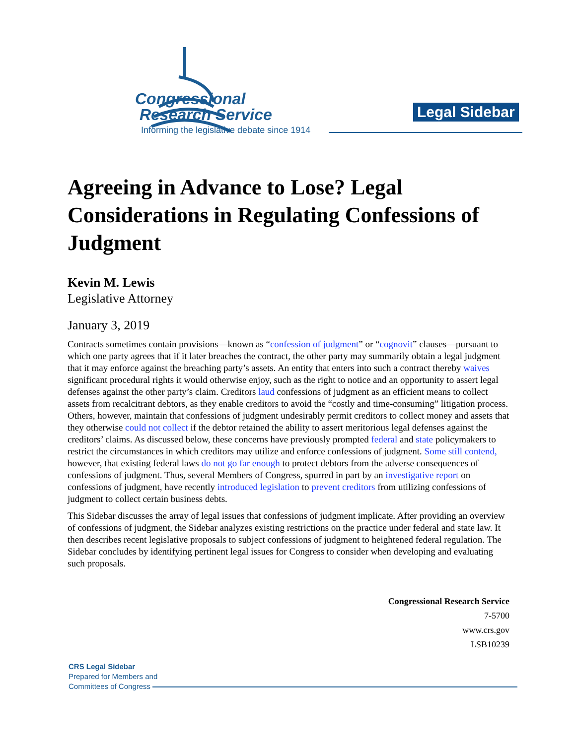Congressional
Research Service
Informing the legislative debate since 1914
Legal Sidebar
Agreeing in Advance to Lose? Legal Considerations in Regulating Confessions of Judgment
Kevin M. Lewis
Legislative Attorney
January 3, 2019
Contracts sometimes contain provisions—known as “confession of judgment” or “cognovit” clauses—pursuant to which one party agrees that if it later breaches the contract, the other party may summarily obtain a legal judgment that it may enforce against the breaching party’s assets. An entity that enters into such a contract thereby waives significant procedural rights it would otherwise enjoy, such as the right to notice and an opportunity to assert legal defenses against the other party’s claim. Creditors laud confessions of judgment as an efficient means to collect assets from recalcitrant debtors, as they enable creditors to avoid the “costly and time-consuming” litigation process. Others, however, maintain that confessions of judgment undesirably permit creditors to collect money and assets that they otherwise could not collect if the debtor retained the ability to assert meritorious legal defenses against the creditors’ claims. As discussed below, these concerns have previously prompted federal and state policymakers to restrict the circumstances in which creditors may utilize and enforce confessions of judgment. Some still contend, however, that existing federal laws do not go far enough to protect debtors from the adverse consequences of confessions of judgment. Thus, several Members of Congress, spurred in part by an investigative report on confessions of judgment, have recently introduced legislation to prevent creditors from utilizing confessions of judgment to collect certain business debts.
This Sidebar discusses the array of legal issues that confessions of judgment implicate. After providing an overview of confessions of judgment, the Sidebar analyzes existing restrictions on the practice under federal and state law. It then describes recent legislative proposals to subject confessions of judgment to heightened federal regulation. The Sidebar concludes by identifying pertinent legal issues for Congress to consider when developing and evaluating such proposals.
Congressional Research Service
7-5700
www.crs.gov
LSB10239
CRS Legal Sidebar
Prepared for Members and
Committees of Congress